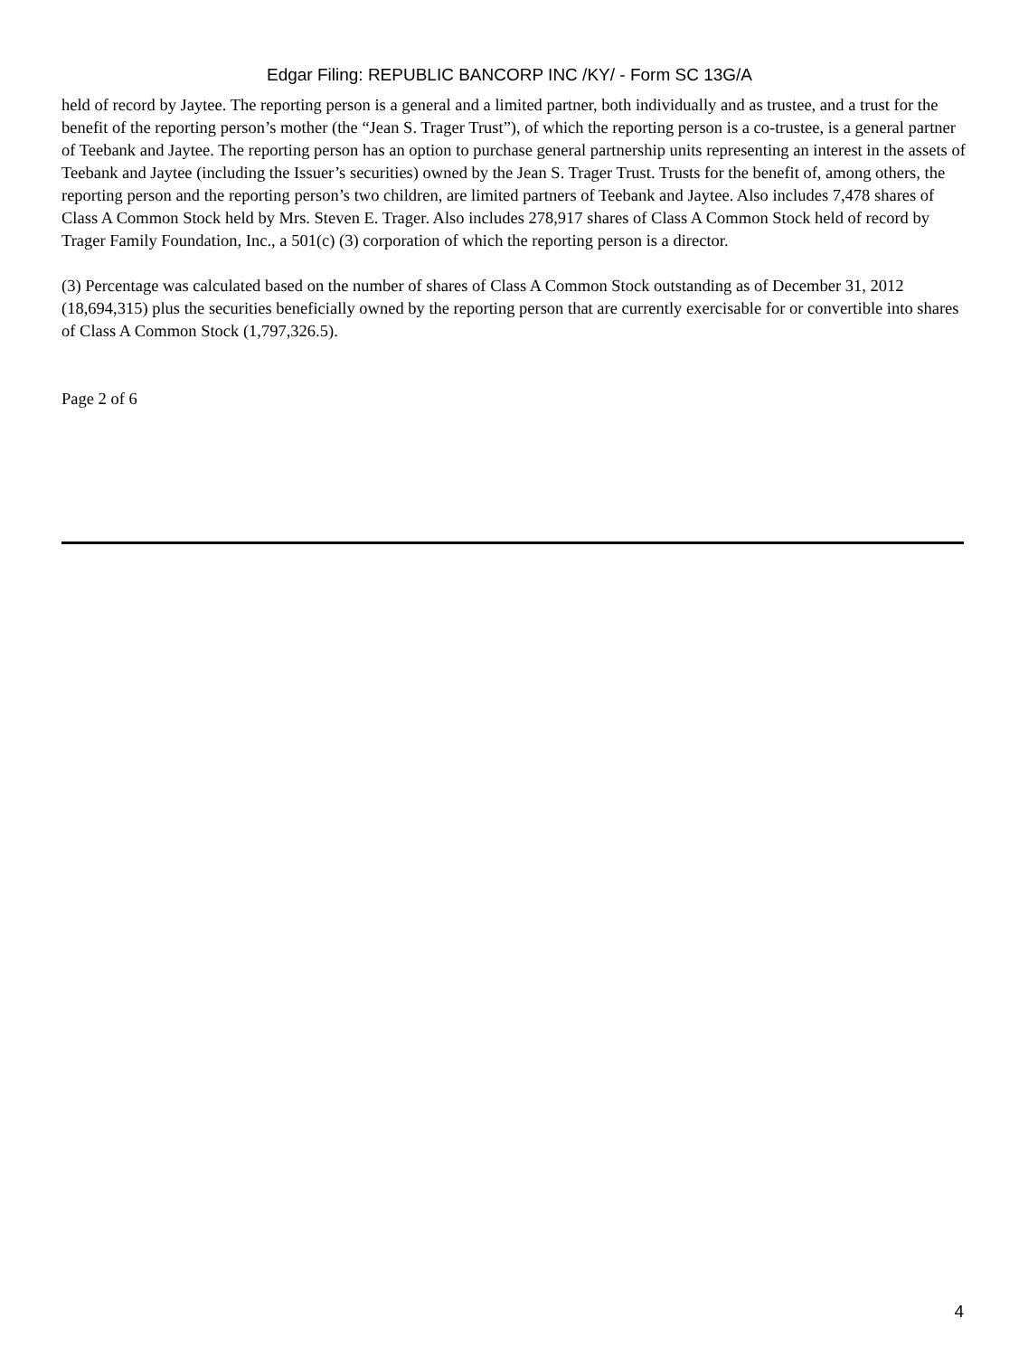Edgar Filing: REPUBLIC BANCORP INC /KY/ - Form SC 13G/A
held of record by Jaytee. The reporting person is a general and a limited partner, both individually and as trustee, and a trust for the benefit of the reporting person’s mother (the “Jean S. Trager Trust”), of which the reporting person is a co-trustee, is a general partner of Teebank and Jaytee. The reporting person has an option to purchase general partnership units representing an interest in the assets of Teebank and Jaytee (including the Issuer’s securities) owned by the Jean S. Trager Trust. Trusts for the benefit of, among others, the reporting person and the reporting person’s two children, are limited partners of Teebank and Jaytee. Also includes 7,478 shares of Class A Common Stock held by Mrs. Steven E. Trager. Also includes 278,917 shares of Class A Common Stock held of record by Trager Family Foundation, Inc., a 501(c) (3) corporation of which the reporting person is a director.
(3) Percentage was calculated based on the number of shares of Class A Common Stock outstanding as of December 31, 2012 (18,694,315) plus the securities beneficially owned by the reporting person that are currently exercisable for or convertible into shares of Class A Common Stock (1,797,326.5).
Page 2 of 6
4